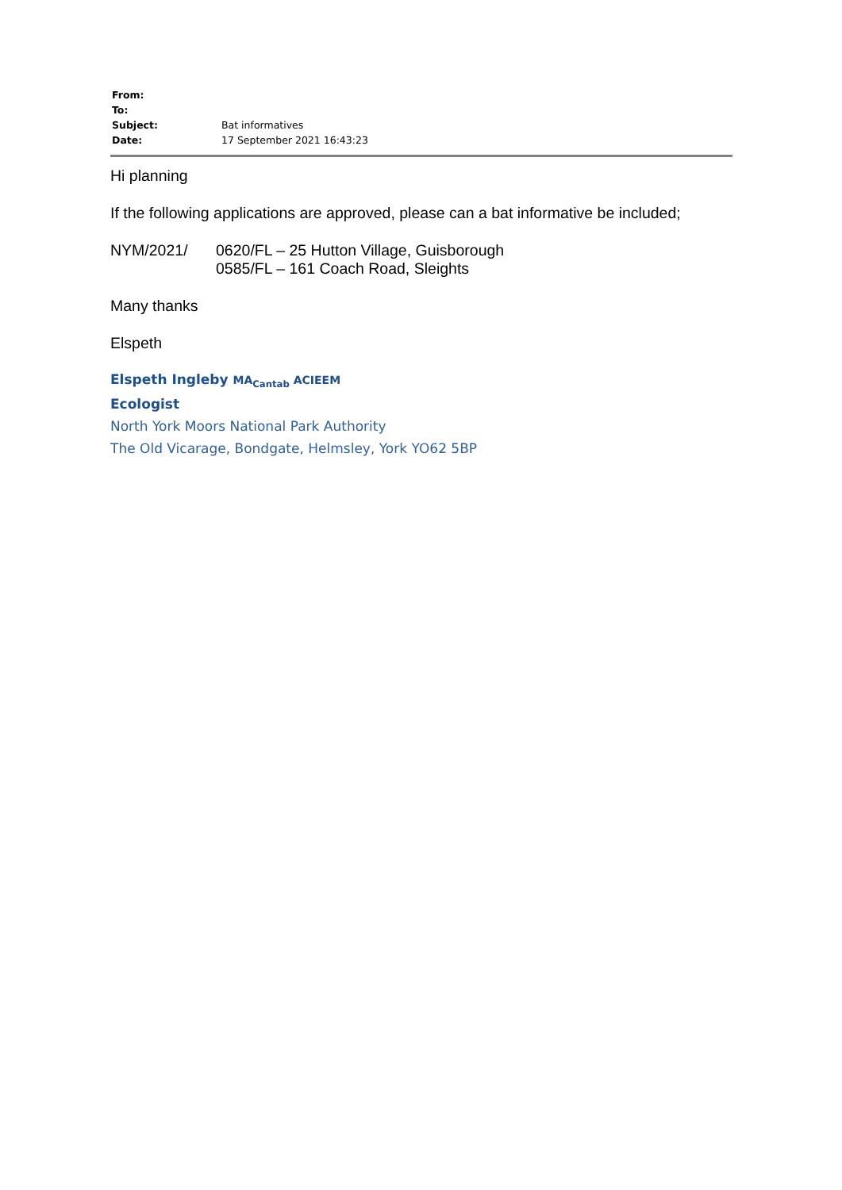| From: | |
| To: | |
| Subject: | Bat informatives |
| Date: | 17 September 2021 16:43:23 |
Hi planning
If the following applications are approved, please can a bat informative be included;
NYM/2021/ 0620/FL – 25 Hutton Village, Guisborough
0585/FL – 161 Coach Road, Sleights
Many thanks
Elspeth
Elspeth Ingleby MA<sub>Cantab</sub> ACIEEM
Ecologist
North York Moors National Park Authority
The Old Vicarage, Bondgate, Helmsley, York YO62 5BP